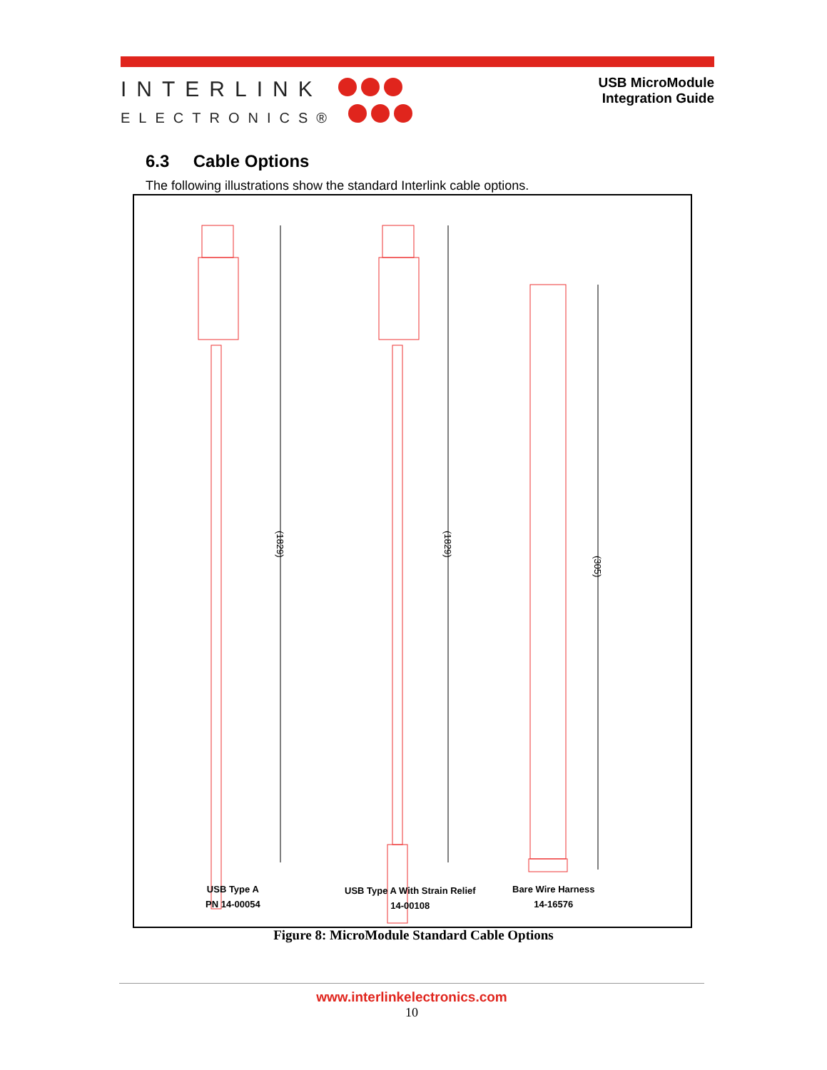INTERLINK
ELECTRONICS®
USB MicroModule
Integration Guide
6.3 Cable Options
The following illustrations show the standard Interlink cable options.
(1829)
(1829)
(305)
USB Type A
PN 14-00054
USB Type A With Strain Relief
14-00108
Bare Wire Harness
14-16576
Figure 8: MicroModule Standard Cable Options
www.interlinkelectronics.com
10